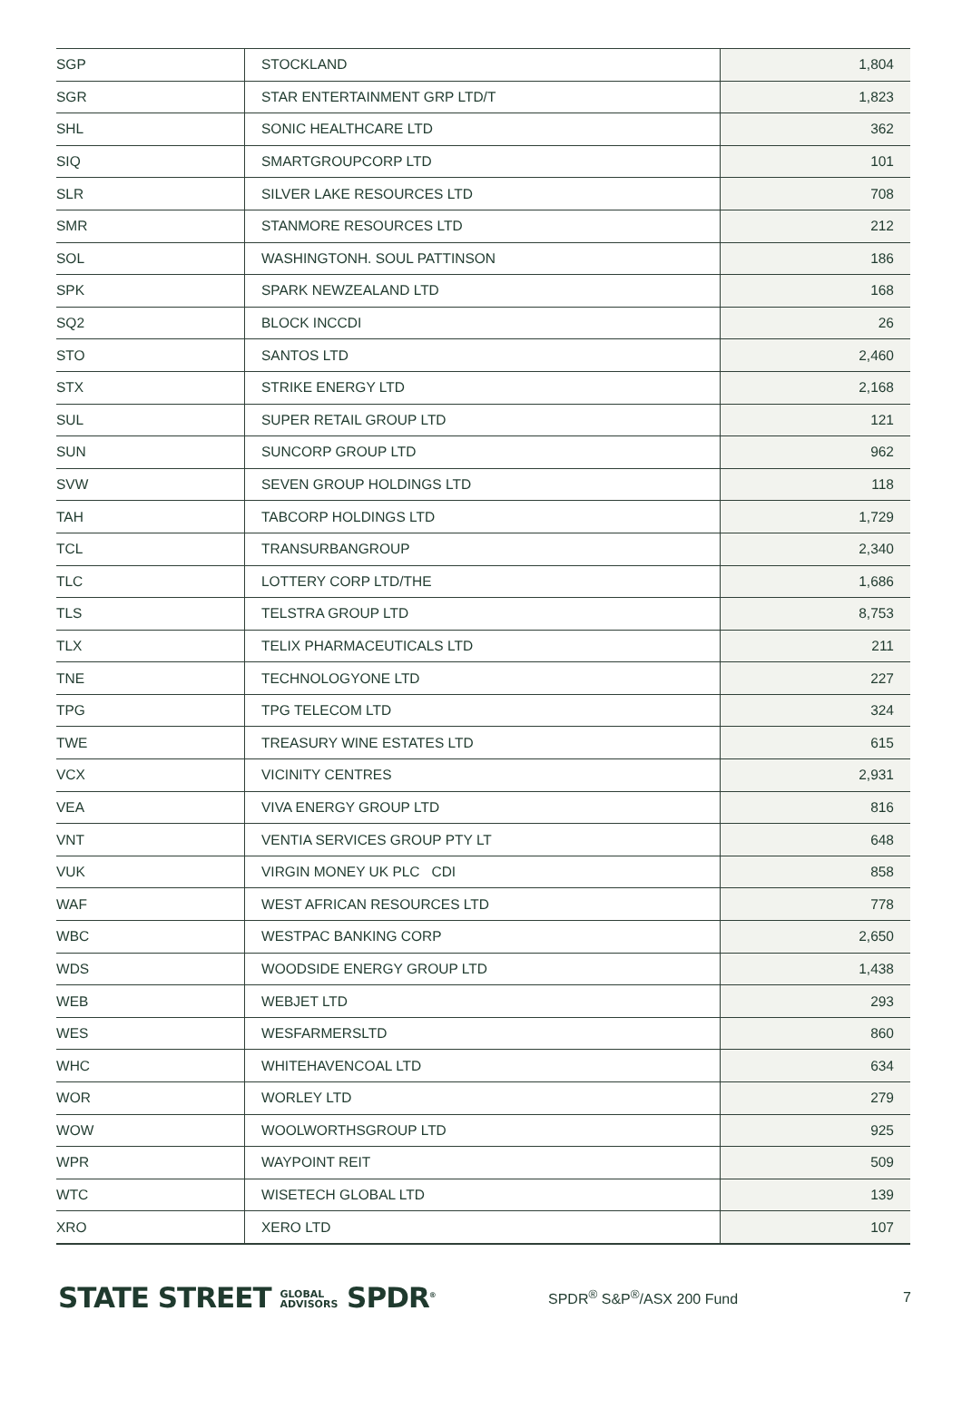| SGP | STOCKLAND | 1,804 |
| SGR | STAR ENTERTAINMENT GRP LTD/T | 1,823 |
| SHL | SONIC HEALTHCARE LTD | 362 |
| SIQ | SMARTGROUPCORP LTD | 101 |
| SLR | SILVER LAKE RESOURCES LTD | 708 |
| SMR | STANMORE RESOURCES LTD | 212 |
| SOL | WASHINGTONH. SOUL PATTINSON | 186 |
| SPK | SPARK NEWZEALAND LTD | 168 |
| SQ2 | BLOCK INCCDI | 26 |
| STO | SANTOS LTD | 2,460 |
| STX | STRIKE ENERGY LTD | 2,168 |
| SUL | SUPER RETAIL GROUP LTD | 121 |
| SUN | SUNCORP GROUP LTD | 962 |
| SVW | SEVEN GROUP HOLDINGS LTD | 118 |
| TAH | TABCORP HOLDINGS LTD | 1,729 |
| TCL | TRANSURBANGROUP | 2,340 |
| TLC | LOTTERY CORP LTD/THE | 1,686 |
| TLS | TELSTRA GROUP LTD | 8,753 |
| TLX | TELIX PHARMACEUTICALS LTD | 211 |
| TNE | TECHNOLOGYONE LTD | 227 |
| TPG | TPG TELECOM LTD | 324 |
| TWE | TREASURY WINE ESTATES LTD | 615 |
| VCX | VICINITY CENTRES | 2,931 |
| VEA | VIVA ENERGY GROUP LTD | 816 |
| VNT | VENTIA SERVICES GROUP PTY LT | 648 |
| VUK | VIRGIN MONEY UK PLC CDI | 858 |
| WAF | WEST AFRICAN RESOURCES LTD | 778 |
| WBC | WESTPAC BANKING CORP | 2,650 |
| WDS | WOODSIDE ENERGY GROUP LTD | 1,438 |
| WEB | WEBJET LTD | 293 |
| WES | WESFARMERSLTD | 860 |
| WHC | WHITEHAVENCOAL LTD | 634 |
| WOR | WORLEY LTD | 279 |
| WOW | WOOLWORTHSGROUP LTD | 925 |
| WPR | WAYPOINT REIT | 509 |
| WTC | WISETECH GLOBAL LTD | 139 |
| XRO | XERO LTD | 107 |
STATE STREET GLOBAL
ADVISORS SPDR<sup>®</sup>
SPDR<sup>®</sup> S&P<sup>®</sup>/ASX 200 Fund 7